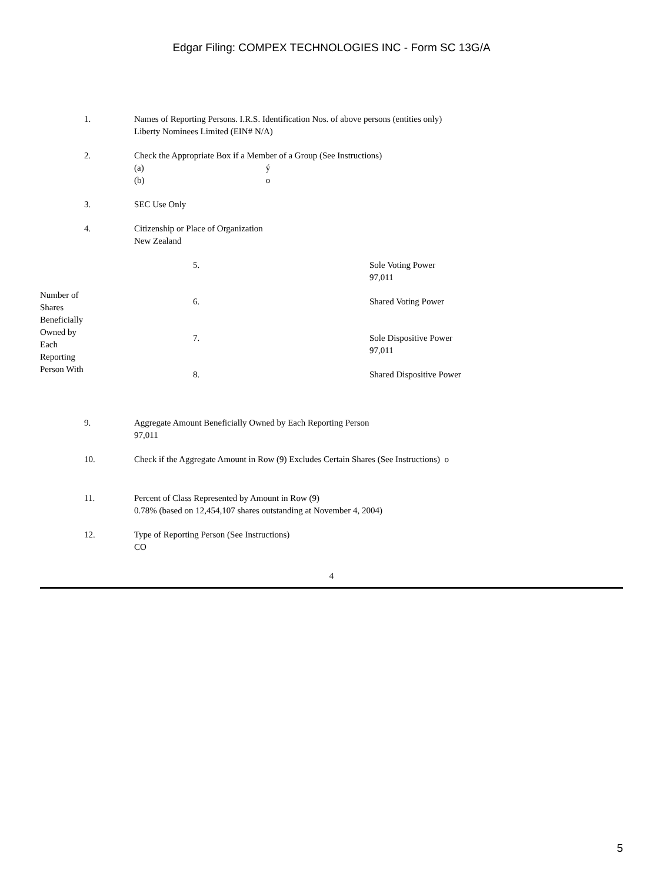Edgar Filing: COMPEX TECHNOLOGIES INC - Form SC 13G/A
1. Names of Reporting Persons. I.R.S. Identification Nos. of above persons (entities only)
Liberty Nominees Limited (EIN# N/A)
2. Check the Appropriate Box if a Member of a Group (See Instructions)
(a) ý
(b) o
3. SEC Use Only
4. Citizenship or Place of Organization
New Zealand
| Number of Shares Beneficially Owned by Each Reporting Person With | 5. | Sole Voting Power 97,011 |
| | 6. | Shared Voting Power |
| | 7. | Sole Dispositive Power 97,011 |
| | 8. | Shared Dispositive Power |
9. Aggregate Amount Beneficially Owned by Each Reporting Person
97,011
10. Check if the Aggregate Amount in Row (9) Excludes Certain Shares (See Instructions) o
11. Percent of Class Represented by Amount in Row (9)
0.78% (based on 12,454,107 shares outstanding at November 4, 2004)
12. Type of Reporting Person (See Instructions)
CO
4
5